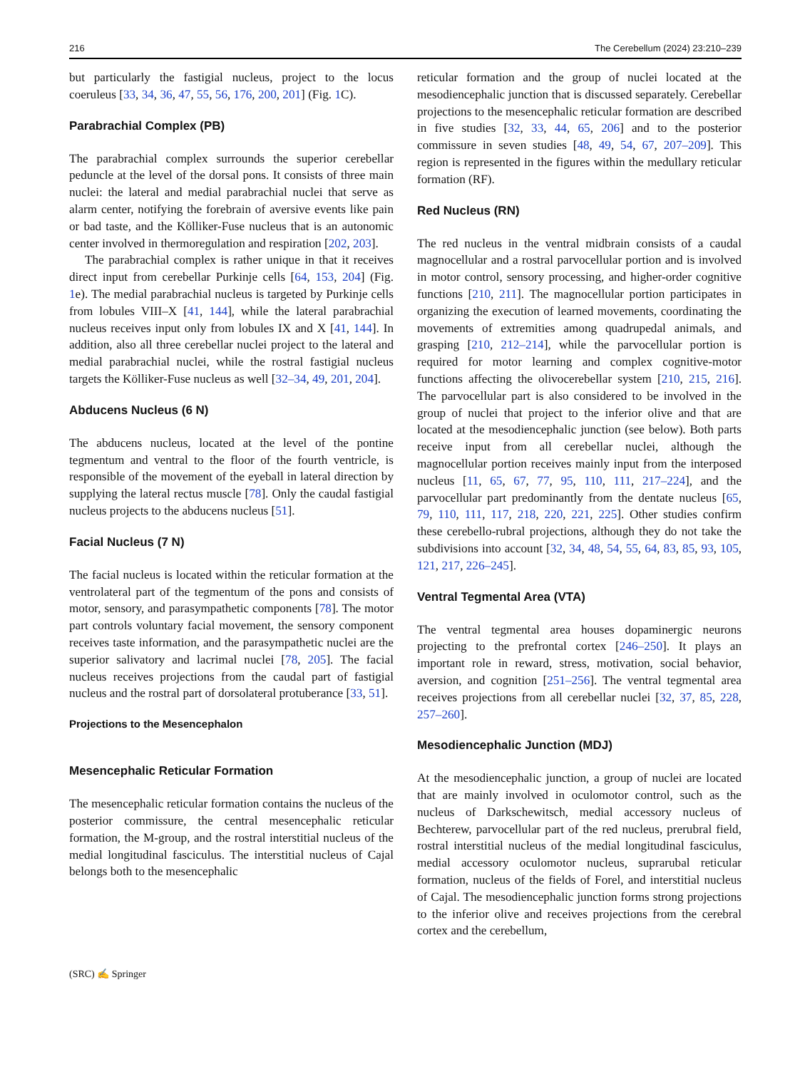216 The Cerebellum (2024) 23:210–239
but particularly the fastigial nucleus, project to the locus coeruleus [33, 34, 36, 47, 55, 56, 176, 200, 201] (Fig. 1 C).
Parabrachial Complex (PB)
The parabrachial complex surrounds the superior cerebellar peduncle at the level of the dorsal pons. It consists of three main nuclei: the lateral and medial parabrachial nuclei that serve as alarm center, notifying the forebrain of aversive events like pain or bad taste, and the Kölliker-Fuse nucleus that is an autonomic center involved in thermoregulation and respiration [202, 203].
The parabrachial complex is rather unique in that it receives direct input from cerebellar Purkinje cells [64, 153, 204] (Fig. 1e). The medial parabrachial nucleus is targeted by Purkinje cells from lobules VIII–X [41, 144], while the lateral parabrachial nucleus receives input only from lobules IX and X [41, 144]. In addition, also all three cerebellar nuclei project to the lateral and medial parabrachial nuclei, while the rostral fastigial nucleus targets the Kölliker-Fuse nucleus as well [32–34, 49, 201, 204].
Abducens Nucleus (6 N)
The abducens nucleus, located at the level of the pontine tegmentum and ventral to the floor of the fourth ventricle, is responsible of the movement of the eyeball in lateral direction by supplying the lateral rectus muscle [78]. Only the caudal fastigial nucleus projects to the abducens nucleus [51].
Facial Nucleus (7 N)
The facial nucleus is located within the reticular formation at the ventrolateral part of the tegmentum of the pons and consists of motor, sensory, and parasympathetic components [78]. The motor part controls voluntary facial movement, the sensory component receives taste information, and the parasympathetic nuclei are the superior salivatory and lacrimal nuclei [78, 205]. The facial nucleus receives projections from the caudal part of fastigial nucleus and the rostral part of dorsolateral protuberance [33, 51].
Projections to the Mesencephalon
Mesencephalic Reticular Formation
The mesencephalic reticular formation contains the nucleus of the posterior commissure, the central mesencephalic reticular formation, the M-group, and the rostral interstitial nucleus of the medial longitudinal fasciculus. The interstitial nucleus of Cajal belongs both to the mesencephalic
reticular formation and the group of nuclei located at the mesodiencephalic junction that is discussed separately. Cerebellar projections to the mesencephalic reticular formation are described in five studies [32, 33, 44, 65, 206] and to the posterior commissure in seven studies [48, 49, 54, 67, 207–209]. This region is represented in the figures within the medullary reticular formation (RF).
Red Nucleus (RN)
The red nucleus in the ventral midbrain consists of a caudal magnocellular and a rostral parvocellular portion and is involved in motor control, sensory processing, and higher-order cognitive functions [210, 211]. The magnocellular portion participates in organizing the execution of learned movements, coordinating the movements of extremities among quadrupedal animals, and grasping [210, 212–214], while the parvocellular portion is required for motor learning and complex cognitive-motor functions affecting the olivocerebellar system [210, 215, 216]. The parvocellular part is also considered to be involved in the group of nuclei that project to the inferior olive and that are located at the mesodiencephalic junction (see below). Both parts receive input from all cerebellar nuclei, although the magnocellular portion receives mainly input from the interposed nucleus [11, 65, 67, 77, 95, 110, 111, 217–224], and the parvocellular part predominantly from the dentate nucleus [65, 79, 110, 111, 117, 218, 220, 221, 225]. Other studies confirm these cerebello-rubral projections, although they do not take the subdivisions into account [32, 34, 48, 54, 55, 64, 83, 85, 93, 105, 121, 217, 226–245].
Ventral Tegmental Area (VTA)
The ventral tegmental area houses dopaminergic neurons projecting to the prefrontal cortex [246–250]. It plays an important role in reward, stress, motivation, social behavior, aversion, and cognition [251–256]. The ventral tegmental area receives projections from all cerebellar nuclei [32, 37, 85, 228, 257–260].
Mesodiencephalic Junction (MDJ)
At the mesodiencephalic junction, a group of nuclei are located that are mainly involved in oculomotor control, such as the nucleus of Darkschewitsch, medial accessory nucleus of Bechterew, parvocellular part of the red nucleus, prerubral field, rostral interstitial nucleus of the medial longitudinal fasciculus, medial accessory oculomotor nucleus, suprarubal reticular formation, nucleus of the fields of Forel, and interstitial nucleus of Cajal. The mesodiencephalic junction forms strong projections to the inferior olive and receives projections from the cerebral cortex and the cerebellum,
(SRC) ✍ Springer